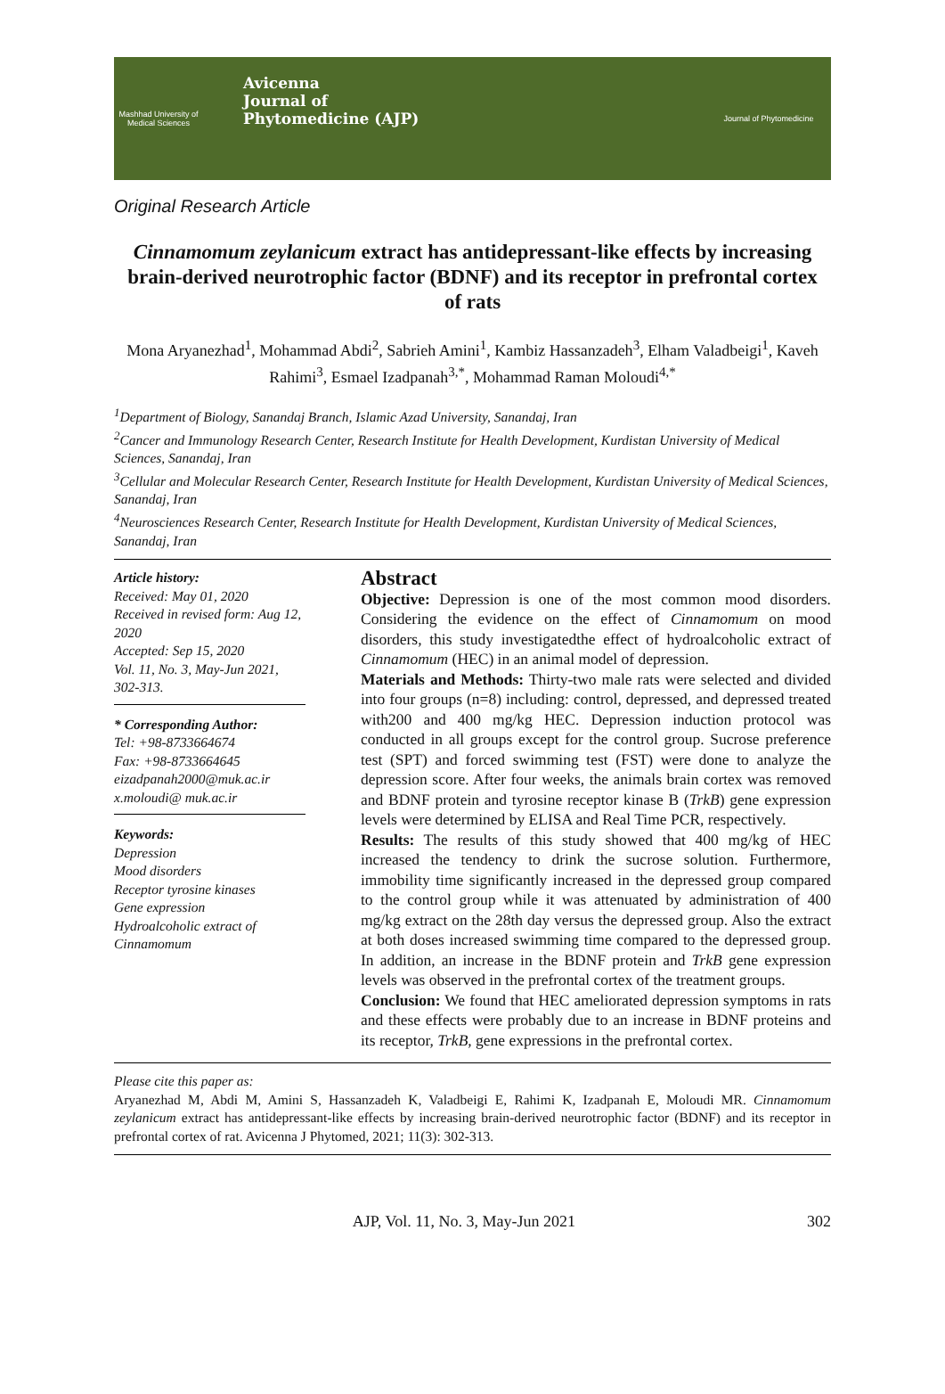Mashhad University of Medical Sciences
Avicenna
Journal of
Phytomedicine (AJP)
Journal of Phytomedicine
Original Research Article
Cinnamomum zeylanicum extract has antidepressant-like effects by increasing brain-derived neurotrophic factor (BDNF) and its receptor in prefrontal cortex of rats
Mona Aryanezhad<sup>1</sup>, Mohammad Abdi<sup>2</sup>, Sabrieh Amini<sup>1</sup>, Kambiz Hassanzadeh<sup>3</sup>, Elham Valadbeigi<sup>1</sup>, Kaveh Rahimi<sup>3</sup>, Esmael Izadpanah<sup>3,*</sup>, Mohammad Raman Moloudi<sup>4,*</sup>
<sup>1</sup> Department of Biology, Sanandaj Branch, Islamic Azad University, Sanandaj, Iran
<sup>2</sup> Cancer and Immunology Research Center, Research Institute for Health Development, Kurdistan University of Medical Sciences, Sanandaj, Iran
<sup>3</sup> Cellular and Molecular Research Center, Research Institute for Health Development, Kurdistan University of Medical Sciences, Sanandaj, Iran
<sup>4</sup> Neurosciences Research Center, Research Institute for Health Development, Kurdistan University of Medical Sciences, Sanandaj, Iran
Article history:
Received: May 01, 2020
Received in revised form: Aug 12, 2020
Accepted: Sep 15, 2020
Vol. 11, No. 3, May-Jun 2021, 302-313.
* Corresponding Author:
Tel: +98-8733664674
Fax: +98-8733664645
eizadpanah2000@muk.ac.ir
x.moloudi@ muk.ac.ir
Keywords:
Depression
Mood disorders
Receptor tyrosine kinases
Gene expression
Hydroalcoholic extract of Cinnamomum
Abstract
Objective: Depression is one of the most common mood disorders. Considering the evidence on the effect of Cinnamomum on mood disorders, this study investigatedthe effect of hydroalcoholic extract of Cinnamomum (HEC) in an animal model of depression.
Materials and Methods: Thirty-two male rats were selected and divided into four groups (n=8) including: control, depressed, and depressed treated with200 and 400 mg/kg HEC. Depression induction protocol was conducted in all groups except for the control group. Sucrose preference test (SPT) and forced swimming test (FST) were done to analyze the depression score. After four weeks, the animals brain cortex was removed and BDNF protein and tyrosine receptor kinase B (TrkB) gene expression levels were determined by ELISA and Real Time PCR, respectively.
Results: The results of this study showed that 400 mg/kg of HEC increased the tendency to drink the sucrose solution. Furthermore, immobility time significantly increased in the depressed group compared to the control group while it was attenuated by administration of 400 mg/kg extract on the 28th day versus the depressed group. Also the extract at both doses increased swimming time compared to the depressed group. In addition, an increase in the BDNF protein and TrkB gene expression levels was observed in the prefrontal cortex of the treatment groups.
Conclusion: We found that HEC ameliorated depression symptoms in rats and these effects were probably due to an increase in BDNF proteins and its receptor, TrkB, gene expressions in the prefrontal cortex.
Please cite this paper as:
Aryanezhad M, Abdi M, Amini S, Hassanzadeh K, Valadbeigi E, Rahimi K, Izadpanah E, Moloudi MR. Cinnamomum zeylanicum extract has antidepressant-like effects by increasing brain-derived neurotrophic factor (BDNF) and its receptor in prefrontal cortex of rat. Avicenna J Phytomed, 2021; 11(3): 302-313.
AJP, Vol. 11, No. 3, May-Jun 2021 302